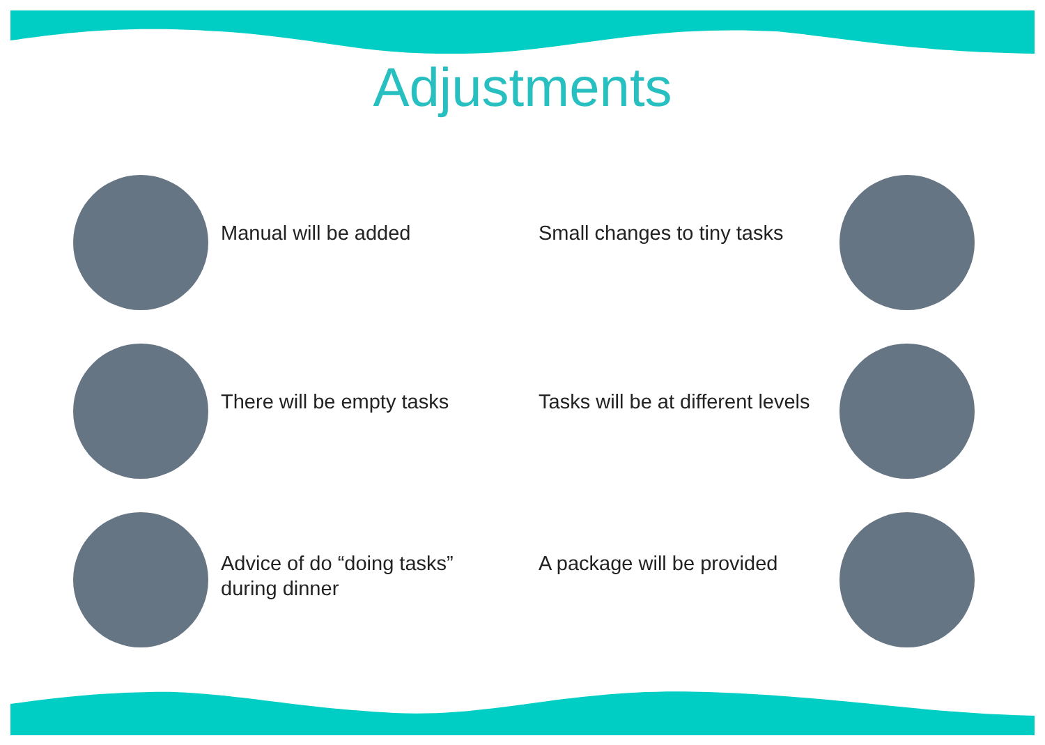Adjustments
Manual will be added
Small changes to tiny tasks
There will be empty tasks
Tasks will be at different levels
Advice of do “doing tasks” during dinner
A package will be provided